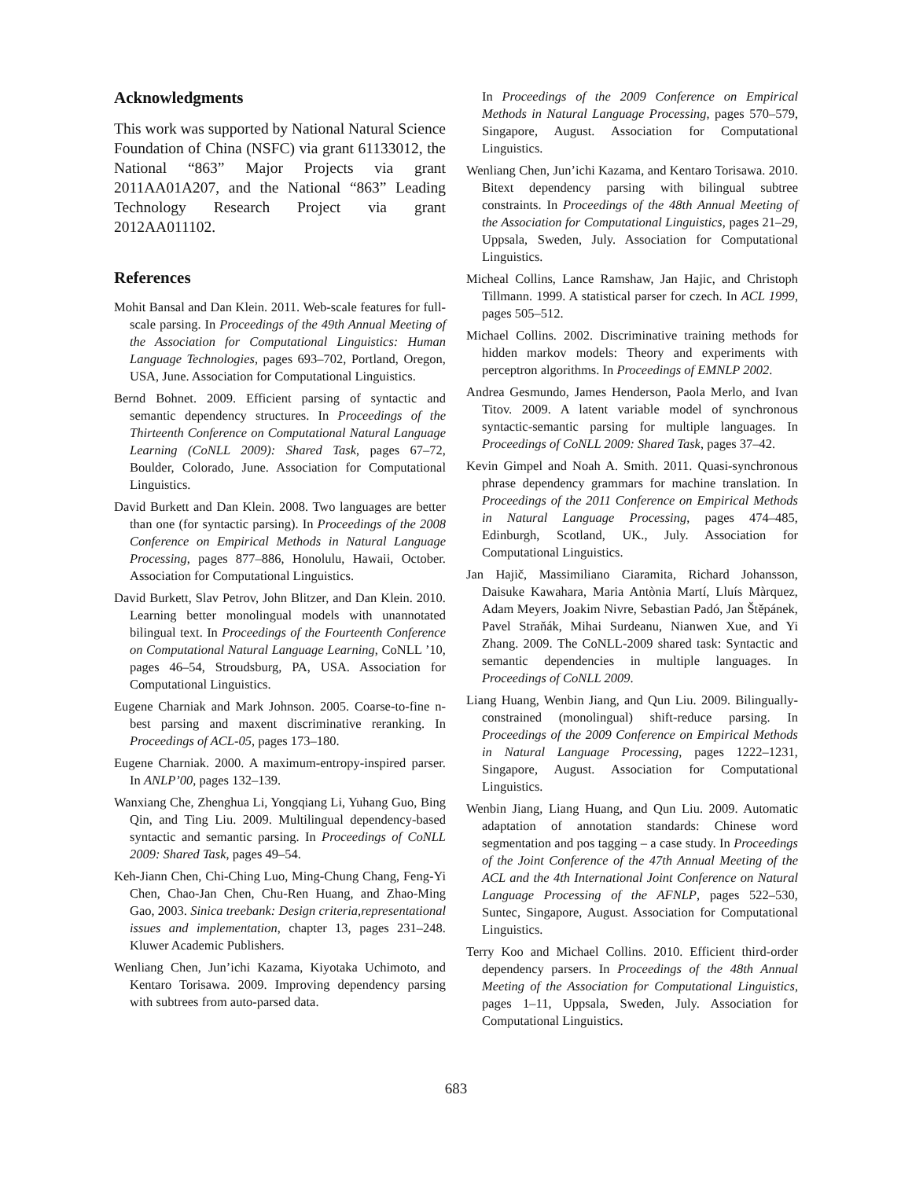Acknowledgments
This work was supported by National Natural Science Foundation of China (NSFC) via grant 61133012, the National “863” Major Projects via grant 2011AA01A207, and the National “863” Leading Technology Research Project via grant 2012AA011102.
References
Mohit Bansal and Dan Klein. 2011. Web-scale features for full-scale parsing. In Proceedings of the 49th Annual Meeting of the Association for Computational Linguistics: Human Language Technologies, pages 693–702, Portland, Oregon, USA, June. Association for Computational Linguistics.
Bernd Bohnet. 2009. Efficient parsing of syntactic and semantic dependency structures. In Proceedings of the Thirteenth Conference on Computational Natural Language Learning (CoNLL 2009): Shared Task, pages 67–72, Boulder, Colorado, June. Association for Computational Linguistics.
David Burkett and Dan Klein. 2008. Two languages are better than one (for syntactic parsing). In Proceedings of the 2008 Conference on Empirical Methods in Natural Language Processing, pages 877–886, Honolulu, Hawaii, October. Association for Computational Linguistics.
David Burkett, Slav Petrov, John Blitzer, and Dan Klein. 2010. Learning better monolingual models with unannotated bilingual text. In Proceedings of the Fourteenth Conference on Computational Natural Language Learning, CoNLL ’10, pages 46–54, Stroudsburg, PA, USA. Association for Computational Linguistics.
Eugene Charniak and Mark Johnson. 2005. Coarse-to-fine n-best parsing and maxent discriminative reranking. In Proceedings of ACL-05, pages 173–180.
Eugene Charniak. 2000. A maximum-entropy-inspired parser. In ANLP’00, pages 132–139.
Wanxiang Che, Zhenghua Li, Yongqiang Li, Yuhang Guo, Bing Qin, and Ting Liu. 2009. Multilingual dependency-based syntactic and semantic parsing. In Proceedings of CoNLL 2009: Shared Task, pages 49–54.
Keh-Jiann Chen, Chi-Ching Luo, Ming-Chung Chang, Feng-Yi Chen, Chao-Jan Chen, Chu-Ren Huang, and Zhao-Ming Gao, 2003. Sinica treebank: Design criteria,representational issues and implementation, chapter 13, pages 231–248. Kluwer Academic Publishers.
Wenliang Chen, Jun’ichi Kazama, Kiyotaka Uchimoto, and Kentaro Torisawa. 2009. Improving dependency parsing with subtrees from auto-parsed data.
In Proceedings of the 2009 Conference on Empirical Methods in Natural Language Processing, pages 570–579, Singapore, August. Association for Computational Linguistics.
Wenliang Chen, Jun’ichi Kazama, and Kentaro Torisawa. 2010. Bitext dependency parsing with bilingual subtree constraints. In Proceedings of the 48th Annual Meeting of the Association for Computational Linguistics, pages 21–29, Uppsala, Sweden, July. Association for Computational Linguistics.
Micheal Collins, Lance Ramshaw, Jan Hajic, and Christoph Tillmann. 1999. A statistical parser for czech. In ACL 1999, pages 505–512.
Michael Collins. 2002. Discriminative training methods for hidden markov models: Theory and experiments with perceptron algorithms. In Proceedings of EMNLP 2002.
Andrea Gesmundo, James Henderson, Paola Merlo, and Ivan Titov. 2009. A latent variable model of synchronous syntactic-semantic parsing for multiple languages. In Proceedings of CoNLL 2009: Shared Task, pages 37–42.
Kevin Gimpel and Noah A. Smith. 2011. Quasi-synchronous phrase dependency grammars for machine translation. In Proceedings of the 2011 Conference on Empirical Methods in Natural Language Processing, pages 474–485, Edinburgh, Scotland, UK., July. Association for Computational Linguistics.
Jan Hajič, Massimiliano Ciaramita, Richard Johansson, Daisuke Kawahara, Maria Antònia Martí, Lluís Màrquez, Adam Meyers, Joakim Nivre, Sebastian Padó, Jan Štěpánek, Pavel Straňák, Mihai Surdeanu, Nianwen Xue, and Yi Zhang. 2009. The CoNLL-2009 shared task: Syntactic and semantic dependencies in multiple languages. In Proceedings of CoNLL 2009.
Liang Huang, Wenbin Jiang, and Qun Liu. 2009. Bilingually-constrained (monolingual) shift-reduce parsing. In Proceedings of the 2009 Conference on Empirical Methods in Natural Language Processing, pages 1222–1231, Singapore, August. Association for Computational Linguistics.
Wenbin Jiang, Liang Huang, and Qun Liu. 2009. Automatic adaptation of annotation standards: Chinese word segmentation and pos tagging – a case study. In Proceedings of the Joint Conference of the 47th Annual Meeting of the ACL and the 4th International Joint Conference on Natural Language Processing of the AFNLP, pages 522–530, Suntec, Singapore, August. Association for Computational Linguistics.
Terry Koo and Michael Collins. 2010. Efficient third-order dependency parsers. In Proceedings of the 48th Annual Meeting of the Association for Computational Linguistics, pages 1–11, Uppsala, Sweden, July. Association for Computational Linguistics.
683